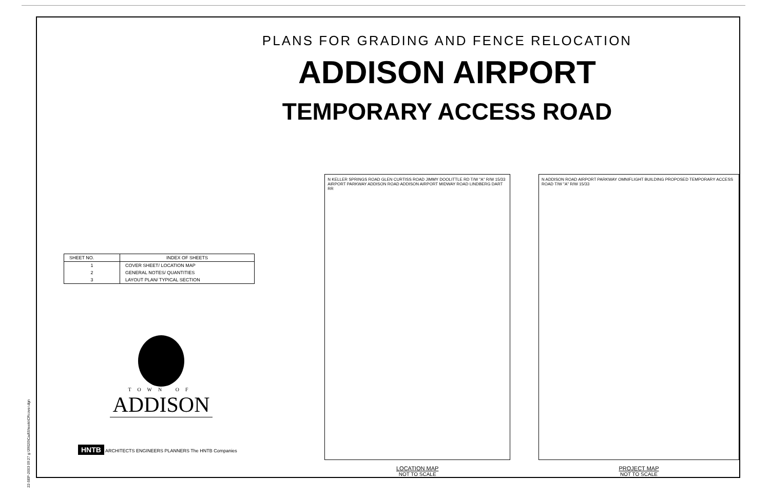22-SEP-2003 09:27 g:\39020\Cad\Sheets\CRcover.dgn
PLANS FOR GRADING AND FENCE RELOCATION
ADDISON AIRPORT
TEMPORARY ACCESS ROAD
| SHEET NO. | INDEX OF SHEETS |
| --- | --- |
| 1 | COVER SHEET/ LOCATION MAP |
| 2 | GENERAL NOTES/ QUANTITIES |
| 3 | LAYOUT PLAN/ TYPICAL SECTION |
TOWN OF
ADDISON
N KELLER SPRINGS ROAD GLEN CURTISS ROAD JIMMY DOOLITTLE RD T/W "A" R/W 15/33 AIRPORT PARKWAY ADDISON ROAD ADDISON AIRPORT MIDWAY ROAD LINDBERG DART RR
LOCATION MAP
NOT TO SCALE
N ADDISON ROAD AIRPORT PARKWAY OMNIFLIGHT BUILDING PROPOSED TEMPORARY ACCESS ROAD T/W "A" R/W 15/33
PROJECT MAP
NOT TO SCALE
HNTB ARCHITECTS ENGINEERS PLANNERS The HNTB Companies